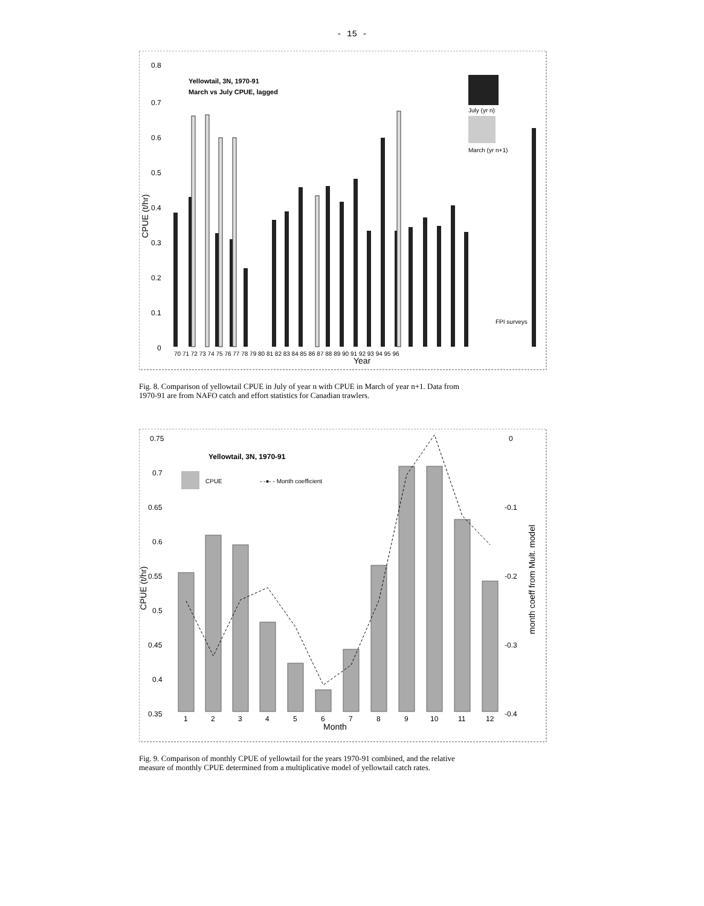- 15 -
0.8
0.7
0.6
0.5
0.4
0.3
0.2
0.1
0
CPUE (t/hr)
Yellowtail, 3N, 1970-91
March vs July CPUE, lagged
July (yr n)
March (yr n+1)
FPI surveys
70 71 72 73 74 75 76 77 78 79 80 81 82 83 84 85 86 87 88 89 90 91 92 93 94 95 96
Year
Fig. 8. Comparison of yellowtail CPUE in July of year n with CPUE in March of year n+1. Data from 1970-91 are from NAFO catch and effort statistics for Canadian trawlers.
0.75
0.7
0.65
0.6
0.55
0.5
0.45
0.4
0.35
0
-0.1
-0.2
-0.3
-0.4
CPUE (t/hr)
month coeff from Mult. model
Yellowtail, 3N, 1970-91
CPUE
- -●- - Month coefficient
1
2
3
4
5
6
7
8
9
10
11
12
Month
Fig. 9. Comparison of monthly CPUE of yellowtail for the years 1970-91 combined, and the relative measure of monthly CPUE determined from a multiplicative model of yellowtail catch rates.